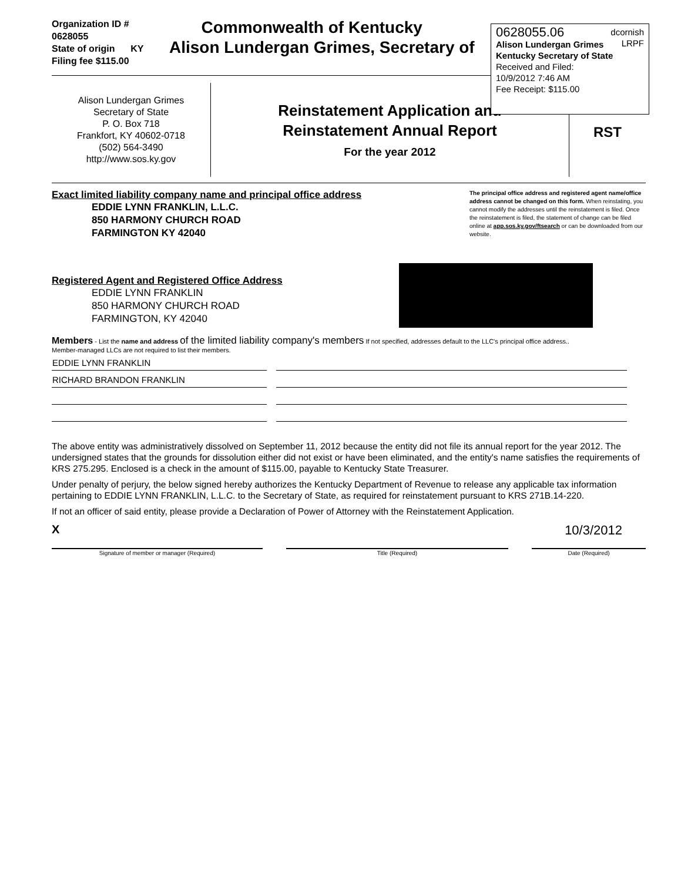Organization ID # 0628055
State of origin KY
Filing fee $115.00
Commonwealth of Kentucky
Alison Lundergan Grimes, Secretary of
0628055.06 dcornish
LRPF
Alison Lundergan Grimes
Kentucky Secretary of State
Received and Filed:
10/9/2012 7:46 AM
Fee Receipt: $115.00
Alison Lundergan Grimes
Secretary of State
P. O. Box 718
Frankfort, KY 40602-0718
(502) 564-3490
http://www.sos.ky.gov
Reinstatement Application and
Reinstatement Annual Report
For the year 2012
RST
Exact limited liability company name and principal office address
EDDIE LYNN FRANKLIN, L.L.C.
850 HARMONY CHURCH ROAD
FARMINGTON KY 42040
The principal office address and registered agent name/office address cannot be changed on this form. When reinstating, you cannot modify the addresses until the reinstatement is filed. Once the reinstatement is filed, the statement of change can be filed online at app.sos.ky.gov/ftsearch or can be downloaded from our website.
Registered Agent and Registered Office Address
EDDIE LYNN FRANKLIN
850 HARMONY CHURCH ROAD
FARMINGTON, KY 42040
Members - List the name and address of the limited liability company's members If not specified, addresses default to the LLC's principal office address..
Member-managed LLCs are not required to list their members.
| EDDIE LYNN FRANKLIN | |
| RICHARD BRANDON FRANKLIN | |
The above entity was administratively dissolved on September 11, 2012 because the entity did not file its annual report for the year 2012. The undersigned states that the grounds for dissolution either did not exist or have been eliminated, and the entity's name satisfies the requirements of KRS 275.295. Enclosed is a check in the amount of $115.00, payable to Kentucky State Treasurer.
Under penalty of perjury, the below signed hereby authorizes the Kentucky Department of Revenue to release any applicable tax information pertaining to EDDIE LYNN FRANKLIN, L.L.C. to the Secretary of State, as required for reinstatement pursuant to KRS 271B.14-220.
If not an officer of said entity, please provide a Declaration of Power of Attorney with the Reinstatement Application.
X 10/3/2012
Signature of member or manager (Required) Title (Required) Date (Required)